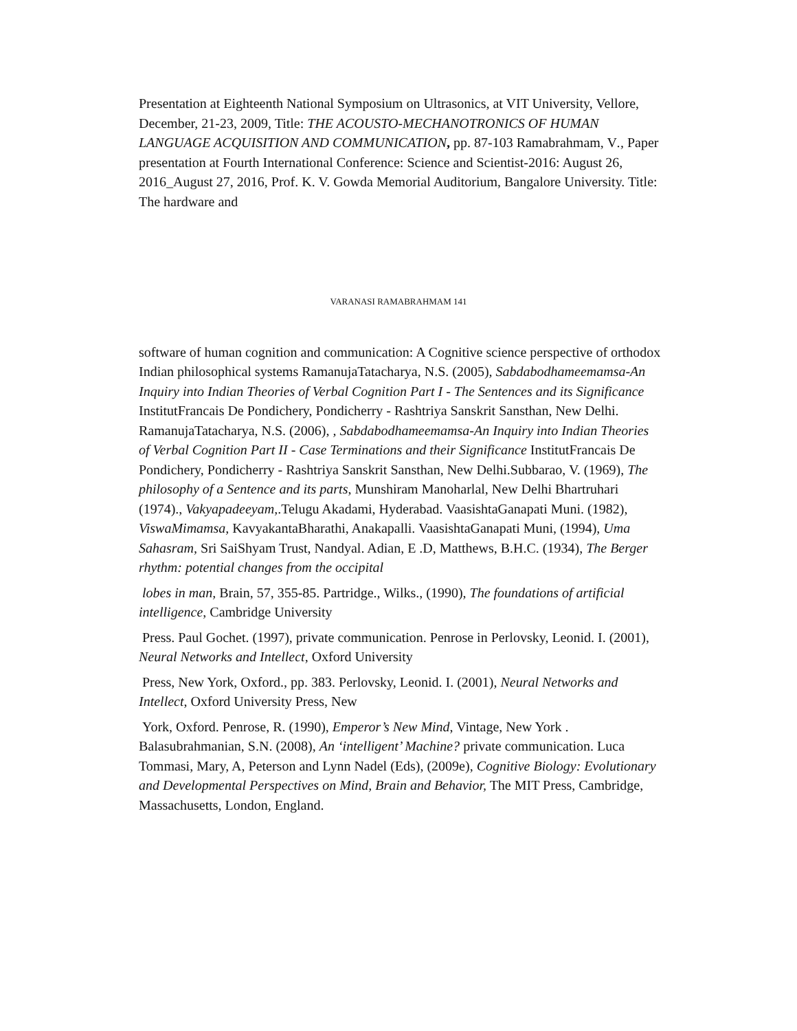Presentation at Eighteenth National Symposium on Ultrasonics, at VIT University, Vellore, December, 21-23, 2009, Title: THE ACOUSTO-MECHANOTRONICS OF HUMAN LANGUAGE ACQUISITION AND COMMUNICATION, pp. 87-103 Ramabrahmam, V., Paper presentation at Fourth International Conference: Science and Scientist-2016: August 26, 2016_August 27, 2016, Prof. K. V. Gowda Memorial Auditorium, Bangalore University. Title: The hardware and
VARANASI RAMABRAHMAM 141
software of human cognition and communication: A Cognitive science perspective of orthodox Indian philosophical systems RamanujaTatacharya, N.S. (2005), Sabdabodhameemamsa-An Inquiry into Indian Theories of Verbal Cognition Part I - The Sentences and its Significance InstitutFrancais De Pondichery, Pondicherry - Rashtriya Sanskrit Sansthan, New Delhi. RamanujaTatacharya, N.S. (2006), , Sabdabodhameemamsa-An Inquiry into Indian Theories of Verbal Cognition Part II - Case Terminations and their Significance InstitutFrancais De Pondichery, Pondicherry - Rashtriya Sanskrit Sansthan, New Delhi.Subbarao, V. (1969), The philosophy of a Sentence and its parts, Munshiram Manoharlal, New Delhi Bhartruhari (1974)., Vakyapadeeyam,.Telugu Akadami, Hyderabad. VaasishtaGanapati Muni. (1982), ViswaMimamsa, KavyakantaBharathi, Anakapalli. VaasishtaGanapati Muni, (1994), Uma Sahasram, Sri SaiShyam Trust, Nandyal. Adian, E .D, Matthews, B.H.C. (1934), The Berger rhythm: potential changes from the occipital
lobes in man, Brain, 57, 355-85. Partridge., Wilks., (1990), The foundations of artificial intelligence, Cambridge University
Press. Paul Gochet. (1997), private communication. Penrose in Perlovsky, Leonid. I. (2001), Neural Networks and Intellect, Oxford University
Press, New York, Oxford., pp. 383. Perlovsky, Leonid. I. (2001), Neural Networks and Intellect, Oxford University Press, New
York, Oxford. Penrose, R. (1990), Emperor’s New Mind, Vintage, New York . Balasubrahmanian, S.N. (2008), An ‘intelligent’ Machine? private communication. Luca Tommasi, Mary, A, Peterson and Lynn Nadel (Eds), (2009e), Cognitive Biology: Evolutionary and Developmental Perspectives on Mind, Brain and Behavior, The MIT Press, Cambridge, Massachusetts, London, England.